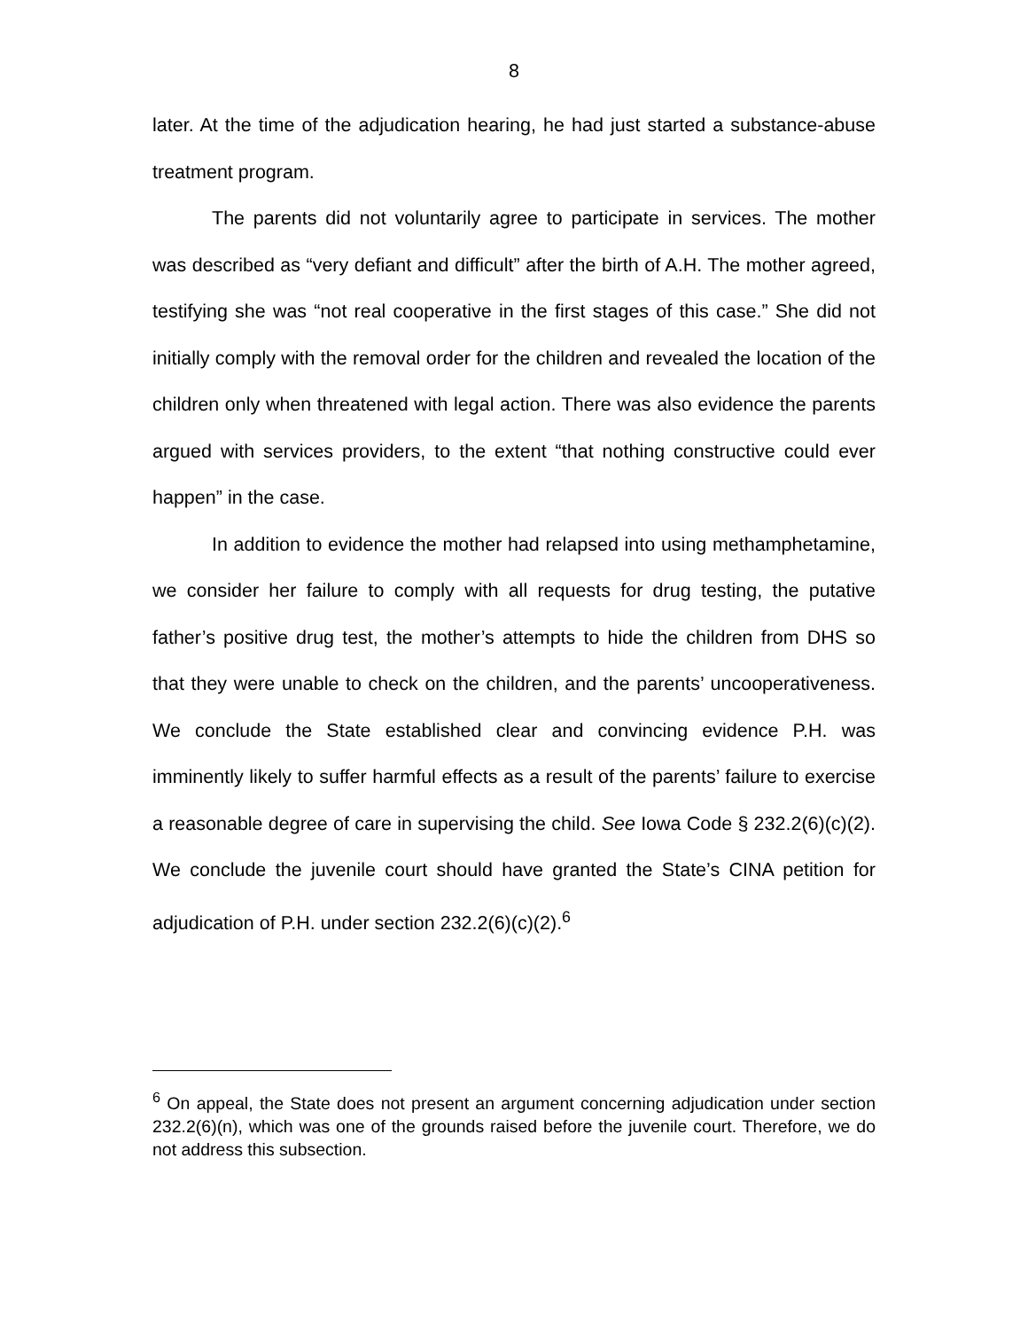8
later. At the time of the adjudication hearing, he had just started a substance-abuse treatment program.
The parents did not voluntarily agree to participate in services. The mother was described as “very defiant and difficult” after the birth of A.H. The mother agreed, testifying she was “not real cooperative in the first stages of this case.” She did not initially comply with the removal order for the children and revealed the location of the children only when threatened with legal action. There was also evidence the parents argued with services providers, to the extent “that nothing constructive could ever happen” in the case.
In addition to evidence the mother had relapsed into using methamphetamine, we consider her failure to comply with all requests for drug testing, the putative father’s positive drug test, the mother’s attempts to hide the children from DHS so that they were unable to check on the children, and the parents’ uncooperativeness. We conclude the State established clear and convincing evidence P.H. was imminently likely to suffer harmful effects as a result of the parents’ failure to exercise a reasonable degree of care in supervising the child. See Iowa Code § 232.2(6)(c)(2). We conclude the juvenile court should have granted the State’s CINA petition for adjudication of P.H. under section 232.2(6)(c)(2).<sup>6</sup>
<sup>6</sup> On appeal, the State does not present an argument concerning adjudication under section 232.2(6)(n), which was one of the grounds raised before the juvenile court. Therefore, we do not address this subsection.